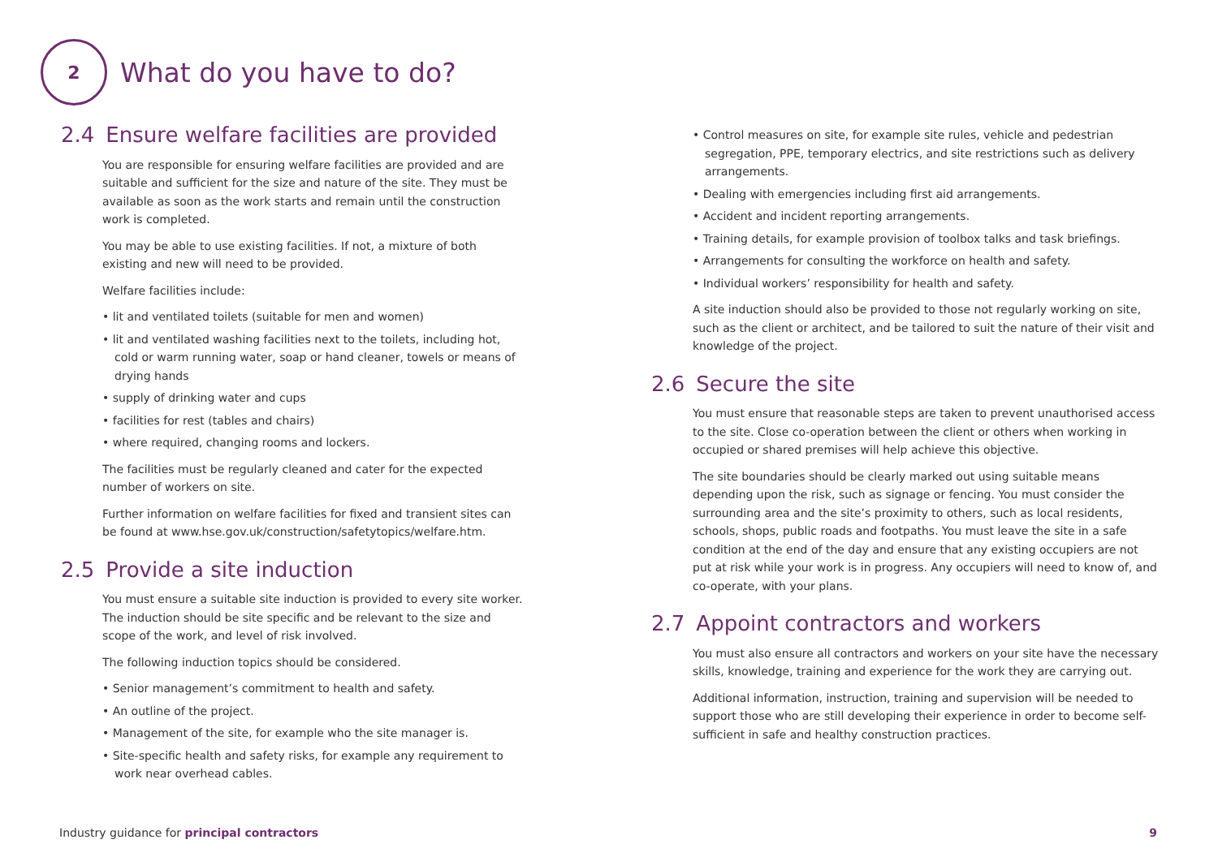2
What do you have to do?
2.4 Ensure welfare facilities are provided
You are responsible for ensuring welfare facilities are provided and are suitable and sufficient for the size and nature of the site. They must be available as soon as the work starts and remain until the construction work is completed.
You may be able to use existing facilities. If not, a mixture of both existing and new will need to be provided.
Welfare facilities include:
• lit and ventilated toilets (suitable for men and women)
• lit and ventilated washing facilities next to the toilets, including hot, cold or warm running water, soap or hand cleaner, towels or means of drying hands
• supply of drinking water and cups
• facilities for rest (tables and chairs)
• where required, changing rooms and lockers.
The facilities must be regularly cleaned and cater for the expected number of workers on site.
Further information on welfare facilities for fixed and transient sites can be found at www.hse.gov.uk/construction/safetytopics/welfare.htm.
2.5 Provide a site induction
You must ensure a suitable site induction is provided to every site worker. The induction should be site specific and be relevant to the size and scope of the work, and level of risk involved.
The following induction topics should be considered.
• Senior management’s commitment to health and safety.
• An outline of the project.
• Management of the site, for example who the site manager is.
• Site-specific health and safety risks, for example any requirement to work near overhead cables.
• Control measures on site, for example site rules, vehicle and pedestrian segregation, PPE, temporary electrics, and site restrictions such as delivery arrangements.
• Dealing with emergencies including first aid arrangements.
• Accident and incident reporting arrangements.
• Training details, for example provision of toolbox talks and task briefings.
• Arrangements for consulting the workforce on health and safety.
• Individual workers’ responsibility for health and safety.
A site induction should also be provided to those not regularly working on site, such as the client or architect, and be tailored to suit the nature of their visit and knowledge of the project.
2.6 Secure the site
You must ensure that reasonable steps are taken to prevent unauthorised access to the site. Close co-operation between the client or others when working in occupied or shared premises will help achieve this objective.
The site boundaries should be clearly marked out using suitable means depending upon the risk, such as signage or fencing. You must consider the surrounding area and the site’s proximity to others, such as local residents, schools, shops, public roads and footpaths. You must leave the site in a safe condition at the end of the day and ensure that any existing occupiers are not put at risk while your work is in progress. Any occupiers will need to know of, and co-operate, with your plans.
2.7 Appoint contractors and workers
You must also ensure all contractors and workers on your site have the necessary skills, knowledge, training and experience for the work they are carrying out.
Additional information, instruction, training and supervision will be needed to support those who are still developing their experience in order to become self-sufficient in safe and healthy construction practices.
Industry guidance for principal contractors 9